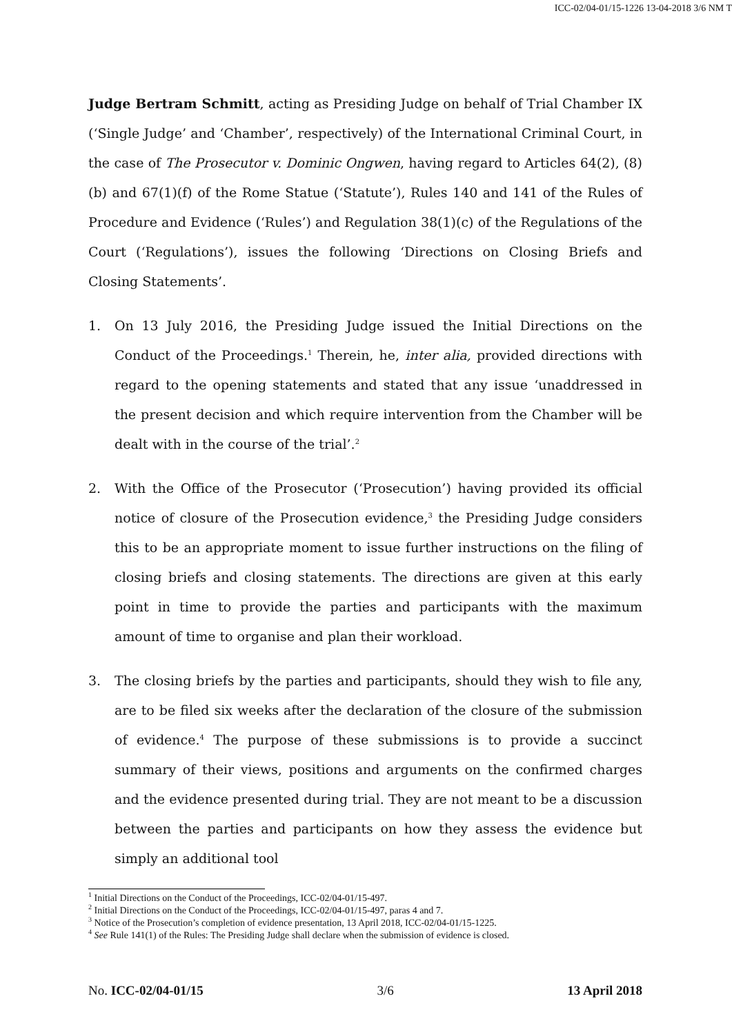ICC-02/04-01/15-1226 13-04-2018 3/6 NM T
Judge Bertram Schmitt, acting as Presiding Judge on behalf of Trial Chamber IX (‘Single Judge’ and ‘Chamber’, respectively) of the International Criminal Court, in the case of The Prosecutor v. Dominic Ongwen, having regard to Articles 64(2), (8)(b) and 67(1)(f) of the Rome Statue (‘Statute’), Rules 140 and 141 of the Rules of Procedure and Evidence (‘Rules’) and Regulation 38(1)(c) of the Regulations of the Court (‘Regulations’), issues the following ‘Directions on Closing Briefs and Closing Statements’.
1. On 13 July 2016, the Presiding Judge issued the Initial Directions on the Conduct of the Proceedings.<sup>1</sup> Therein, he, inter alia, provided directions with regard to the opening statements and stated that any issue ‘unaddressed in the present decision and which require intervention from the Chamber will be dealt with in the course of the trial’.<sup>2</sup>
2. With the Office of the Prosecutor (‘Prosecution’) having provided its official notice of closure of the Prosecution evidence,<sup>3</sup> the Presiding Judge considers this to be an appropriate moment to issue further instructions on the filing of closing briefs and closing statements. The directions are given at this early point in time to provide the parties and participants with the maximum amount of time to organise and plan their workload.
3. The closing briefs by the parties and participants, should they wish to file any, are to be filed six weeks after the declaration of the closure of the submission of evidence.<sup>4</sup> The purpose of these submissions is to provide a succinct summary of their views, positions and arguments on the confirmed charges and the evidence presented during trial. They are not meant to be a discussion between the parties and participants on how they assess the evidence but simply an additional tool
<sup>1</sup> Initial Directions on the Conduct of the Proceedings, ICC-02/04-01/15-497.
<sup>2</sup> Initial Directions on the Conduct of the Proceedings, ICC-02/04-01/15-497, paras 4 and 7.
<sup>3</sup> Notice of the Prosecution’s completion of evidence presentation, 13 April 2018, ICC-02/04-01/15-1225.
<sup>4</sup> See Rule 141(1) of the Rules: The Presiding Judge shall declare when the submission of evidence is closed.
No. ICC-02/04-01/15 3/6 13 April 2018